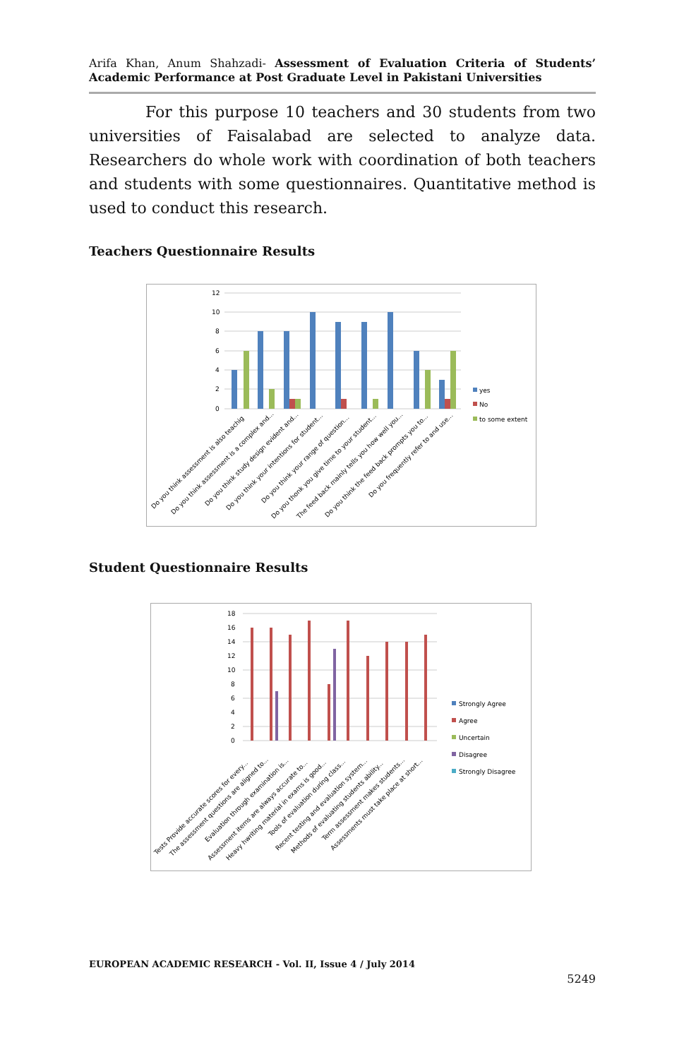Arifa Khan, Anum Shahzadi- Assessment of Evaluation Criteria of Students’ Academic Performance at Post Graduate Level in Pakistani Universities
For this purpose 10 teachers and 30 students from two universities of Faisalabad are selected to analyze data. Researchers do whole work with coordination of both teachers and students with some questionnaires. Quantitative method is used to conduct this research.
Teachers Questionnaire Results
12
10
8
6
4
2
0
yes
No
to some extent
Do you think assessment is also teachig
Do you think assessment is a complex and...
Do you think study design evident and...
Do you think your intentions for student...
Do you think your range of question...
Do you thonk you give time to your student...
The feed back mainly tells you how well you...
Do you think the feed back prompts you to...
Do you frequently refer to and use...
Student Questionnaire Results
18
16
14
12
10
8
6
4
2
0
Strongly Agree
Agree
Uncertain
Disagree
Strongly Disagree
Tests Provide accurate scores for every...
The assessment questions are aligned to...
Evaluation through examination is...
Assessment items are always accurate to...
Heavy hwriting material in exams is good...
Tools of evaluation during class...
Recent testing and evaluation system...
Methods of evaluating students ability...
Term assessment makes students...
Assessments must take place at short...
EUROPEAN ACADEMIC RESEARCH - Vol. II, Issue 4 / July 2014
5249